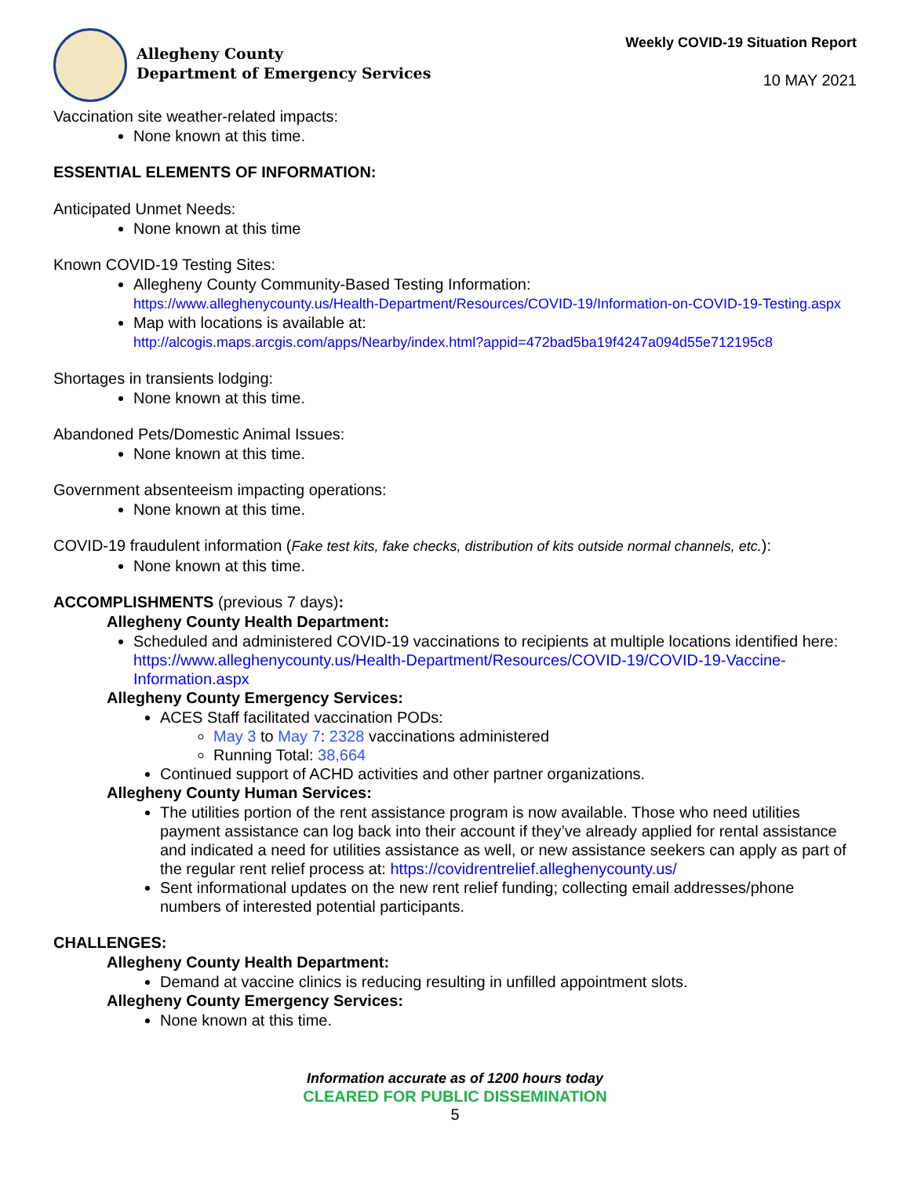Allegheny County
Department of Emergency Services
Weekly COVID-19 Situation Report
10 MAY 2021
Vaccination site weather-related impacts:
None known at this time.
ESSENTIAL ELEMENTS OF INFORMATION:
Anticipated Unmet Needs:
None known at this time
Known COVID-19 Testing Sites:
Allegheny County Community-Based Testing Information:
https://www.alleghenycounty.us/Health-Department/Resources/COVID-19/Information-on-COVID-19-Testing.aspx
Map with locations is available at:
http://alcogis.maps.arcgis.com/apps/Nearby/index.html?appid=472bad5ba19f4247a094d55e712195c8
Shortages in transients lodging:
None known at this time.
Abandoned Pets/Domestic Animal Issues:
None known at this time.
Government absenteeism impacting operations:
None known at this time.
COVID-19 fraudulent information (Fake test kits, fake checks, distribution of kits outside normal channels, etc.):
None known at this time.
ACCOMPLISHMENTS (previous 7 days):
Allegheny County Health Department:
Scheduled and administered COVID-19 vaccinations to recipients at multiple locations identified here: https://www.alleghenycounty.us/Health-Department/Resources/COVID-19/COVID-19-Vaccine-Information.aspx
Allegheny County Emergency Services:
ACES Staff facilitated vaccination PODs:
May 3 to May 7: 2328 vaccinations administered
Running Total: 38,664
Continued support of ACHD activities and other partner organizations.
Allegheny County Human Services:
The utilities portion of the rent assistance program is now available. Those who need utilities payment assistance can log back into their account if they’ve already applied for rental assistance and indicated a need for utilities assistance as well, or new assistance seekers can apply as part of the regular rent relief process at: https://covidrentrelief.alleghenycounty.us/
Sent informational updates on the new rent relief funding; collecting email addresses/phone numbers of interested potential participants.
CHALLENGES:
Allegheny County Health Department:
Demand at vaccine clinics is reducing resulting in unfilled appointment slots.
Allegheny County Emergency Services:
None known at this time.
Information accurate as of 1200 hours today
CLEARED FOR PUBLIC DISSEMINATION
5